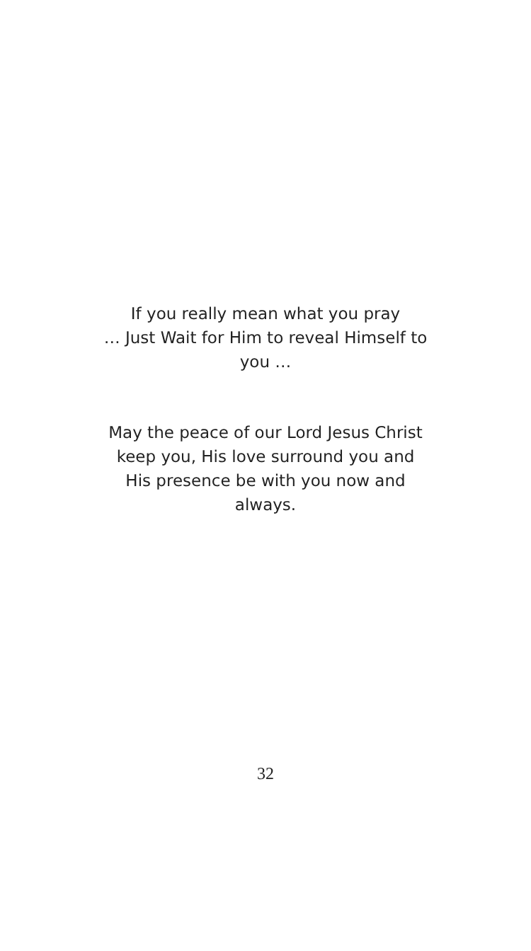If you really mean what you pray
… Just Wait for Him to reveal Himself to
you …
May the peace of our Lord Jesus Christ
keep you, His love surround you and
His presence be with you now and
always.
32